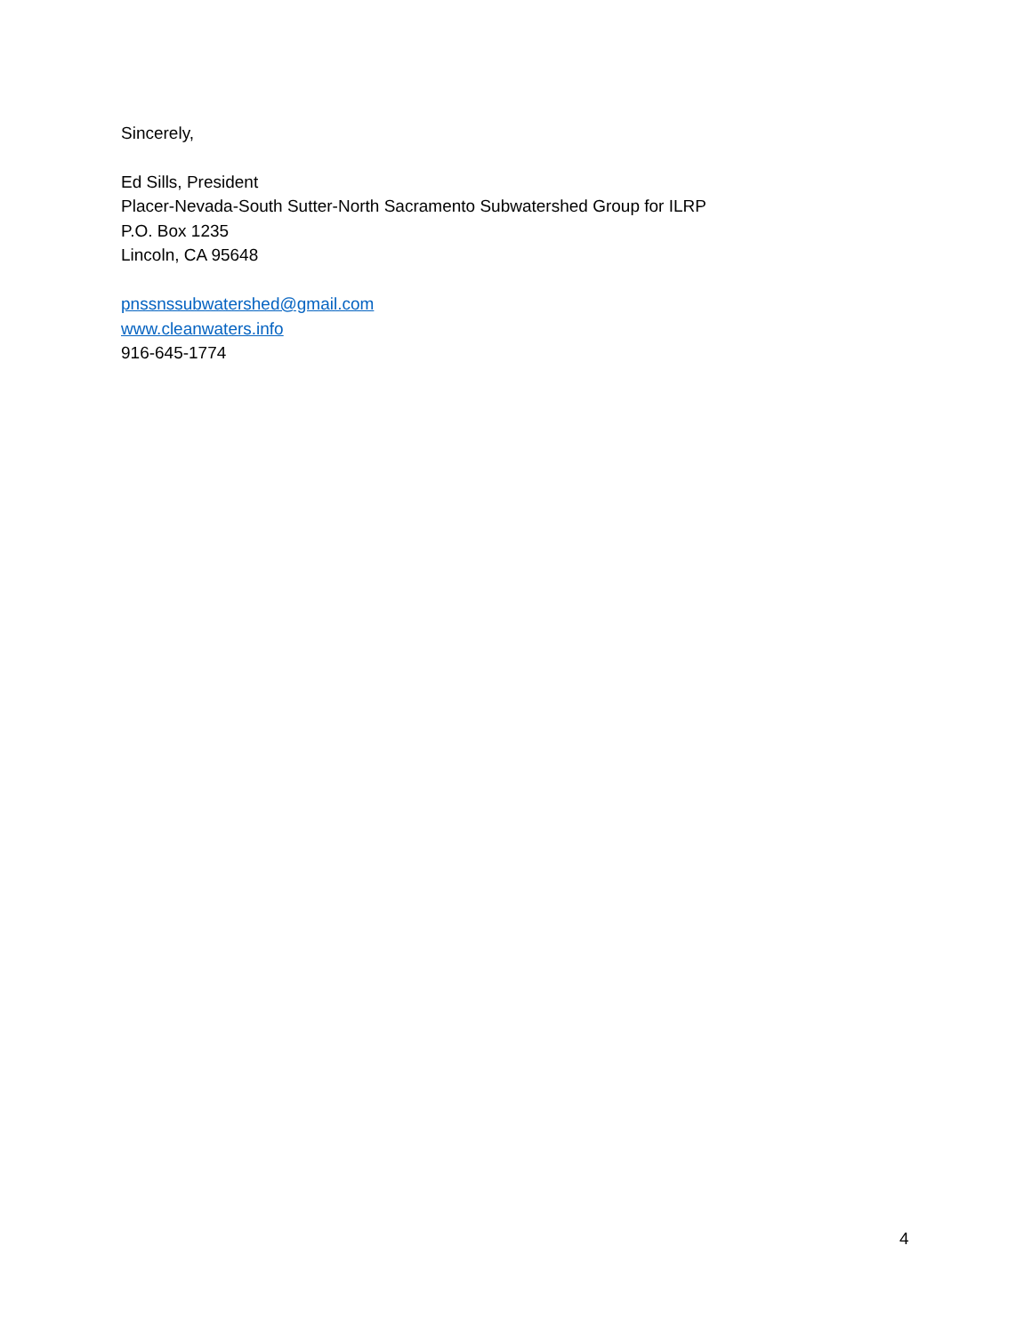Sincerely,
Ed Sills, President
Placer-Nevada-South Sutter-North Sacramento Subwatershed Group for ILRP
P.O. Box 1235
Lincoln, CA 95648
pnssnssubwatershed@gmail.com
www.cleanwaters.info
916-645-1774
4